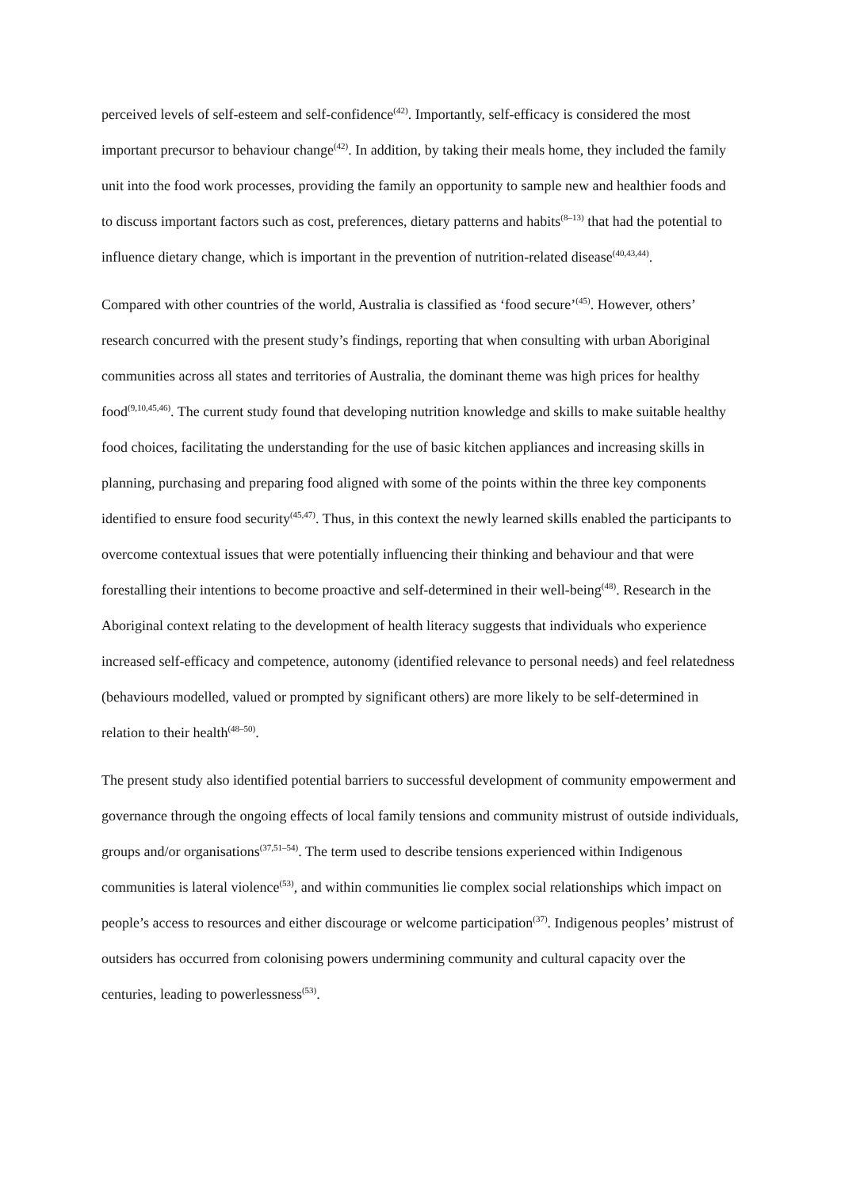perceived levels of self-esteem and self-confidence<sup>(42)</sup>. Importantly, self-efficacy is considered the most important precursor to behaviour change<sup>(42)</sup>. In addition, by taking their meals home, they included the family unit into the food work processes, providing the family an opportunity to sample new and healthier foods and to discuss important factors such as cost, preferences, dietary patterns and habits<sup>(8–13)</sup> that had the potential to influence dietary change, which is important in the prevention of nutrition-related disease<sup>(40,43,44)</sup>.
Compared with other countries of the world, Australia is classified as ‘food secure’<sup>(45)</sup>. However, others’ research concurred with the present study’s findings, reporting that when consulting with urban Aboriginal communities across all states and territories of Australia, the dominant theme was high prices for healthy food<sup>(9,10,45,46)</sup>. The current study found that developing nutrition knowledge and skills to make suitable healthy food choices, facilitating the understanding for the use of basic kitchen appliances and increasing skills in planning, purchasing and preparing food aligned with some of the points within the three key components identified to ensure food security<sup>(45,47)</sup>. Thus, in this context the newly learned skills enabled the participants to overcome contextual issues that were potentially influencing their thinking and behaviour and that were forestalling their intentions to become proactive and self-determined in their well-being<sup>(48)</sup>. Research in the Aboriginal context relating to the development of health literacy suggests that individuals who experience increased self-efficacy and competence, autonomy (identified relevance to personal needs) and feel relatedness (behaviours modelled, valued or prompted by significant others) are more likely to be self-determined in relation to their health<sup>(48–50)</sup>.
The present study also identified potential barriers to successful development of community empowerment and governance through the ongoing effects of local family tensions and community mistrust of outside individuals, groups and/or organisations<sup>(37,51–54)</sup>. The term used to describe tensions experienced within Indigenous communities is lateral violence<sup>(53)</sup>, and within communities lie complex social relationships which impact on people’s access to resources and either discourage or welcome participation<sup>(37)</sup>. Indigenous peoples’ mistrust of outsiders has occurred from colonising powers undermining community and cultural capacity over the centuries, leading to powerlessness<sup>(53)</sup>.